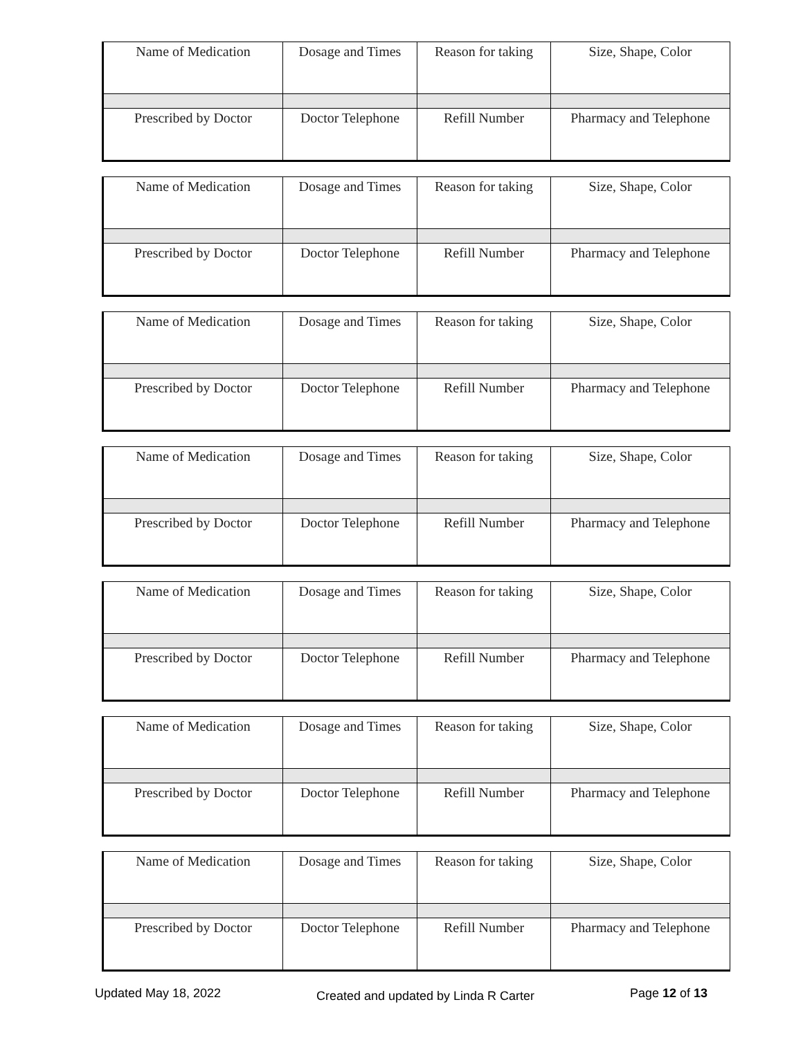| Name of Medication | Dosage and Times | Reason for taking | Size, Shape, Color |
| Prescribed by Doctor | Doctor Telephone | Refill Number | Pharmacy and Telephone |
| Name of Medication | Dosage and Times | Reason for taking | Size, Shape, Color |
| Prescribed by Doctor | Doctor Telephone | Refill Number | Pharmacy and Telephone |
| Name of Medication | Dosage and Times | Reason for taking | Size, Shape, Color |
| Prescribed by Doctor | Doctor Telephone | Refill Number | Pharmacy and Telephone |
| Name of Medication | Dosage and Times | Reason for taking | Size, Shape, Color |
| Prescribed by Doctor | Doctor Telephone | Refill Number | Pharmacy and Telephone |
| Name of Medication | Dosage and Times | Reason for taking | Size, Shape, Color |
| Prescribed by Doctor | Doctor Telephone | Refill Number | Pharmacy and Telephone |
| Name of Medication | Dosage and Times | Reason for taking | Size, Shape, Color |
| Prescribed by Doctor | Doctor Telephone | Refill Number | Pharmacy and Telephone |
| Name of Medication | Dosage and Times | Reason for taking | Size, Shape, Color |
| Prescribed by Doctor | Doctor Telephone | Refill Number | Pharmacy and Telephone |
Updated May 18, 2022 Created and updated by Linda R Carter Page 12 of 13